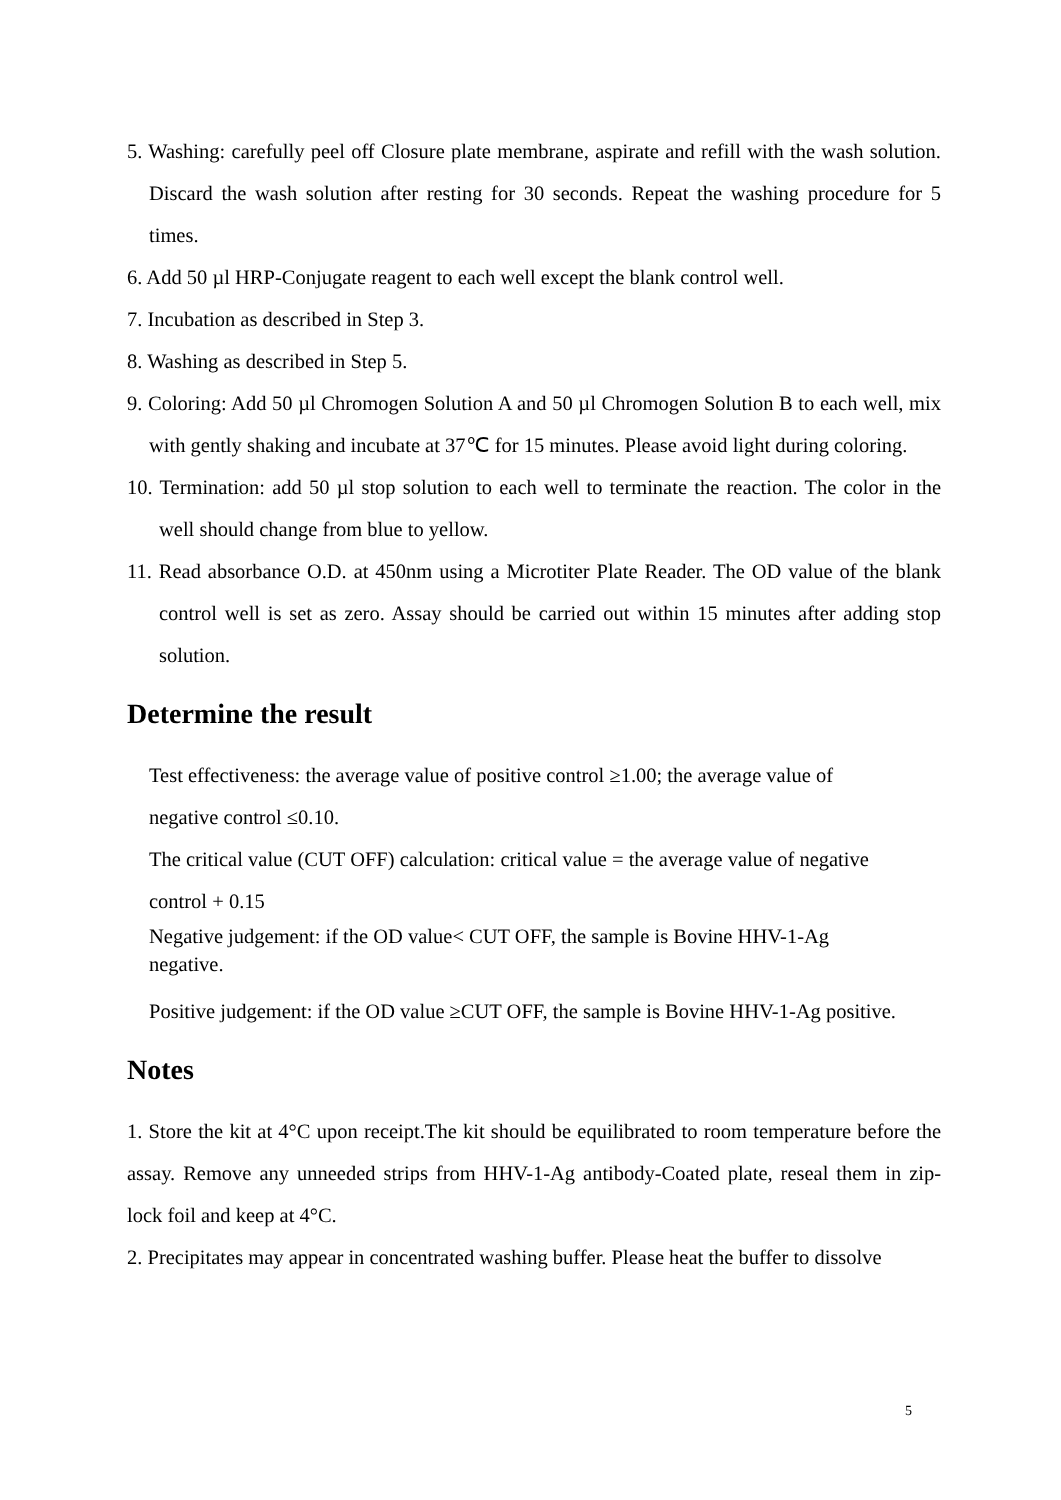5. Washing: carefully peel off Closure plate membrane, aspirate and refill with the wash solution. Discard the wash solution after resting for 30 seconds. Repeat the washing procedure for 5 times.
6. Add 50 µl HRP-Conjugate reagent to each well except the blank control well.
7. Incubation as described in Step 3.
8. Washing as described in Step 5.
9. Coloring: Add 50 µl Chromogen Solution A and 50 µl Chromogen Solution B to each well, mix with gently shaking and incubate at 37℃ for 15 minutes. Please avoid light during coloring.
10. Termination: add 50 µl stop solution to each well to terminate the reaction. The color in the well should change from blue to yellow.
11. Read absorbance O.D. at 450nm using a Microtiter Plate Reader. The OD value of the blank control well is set as zero. Assay should be carried out within 15 minutes after adding stop solution.
Determine the result
Test effectiveness: the average value of positive control ≥1.00; the average value of
negative control ≤0.10.
The critical value (CUT OFF) calculation: critical value = the average value of negative
control + 0.15
Negative judgement: if the OD value< CUT OFF, the sample is Bovine HHV-1-Ag
negative.
Positive judgement: if the OD value ≥CUT OFF, the sample is Bovine HHV-1-Ag positive.
Notes
1. Store the kit at 4°C upon receipt.The kit should be equilibrated to room temperature before the assay. Remove any unneeded strips from HHV-1-Ag antibody-Coated plate, reseal them in zip-lock foil and keep at 4°C.
2. Precipitates may appear in concentrated washing buffer. Please heat the buffer to dissolve
5